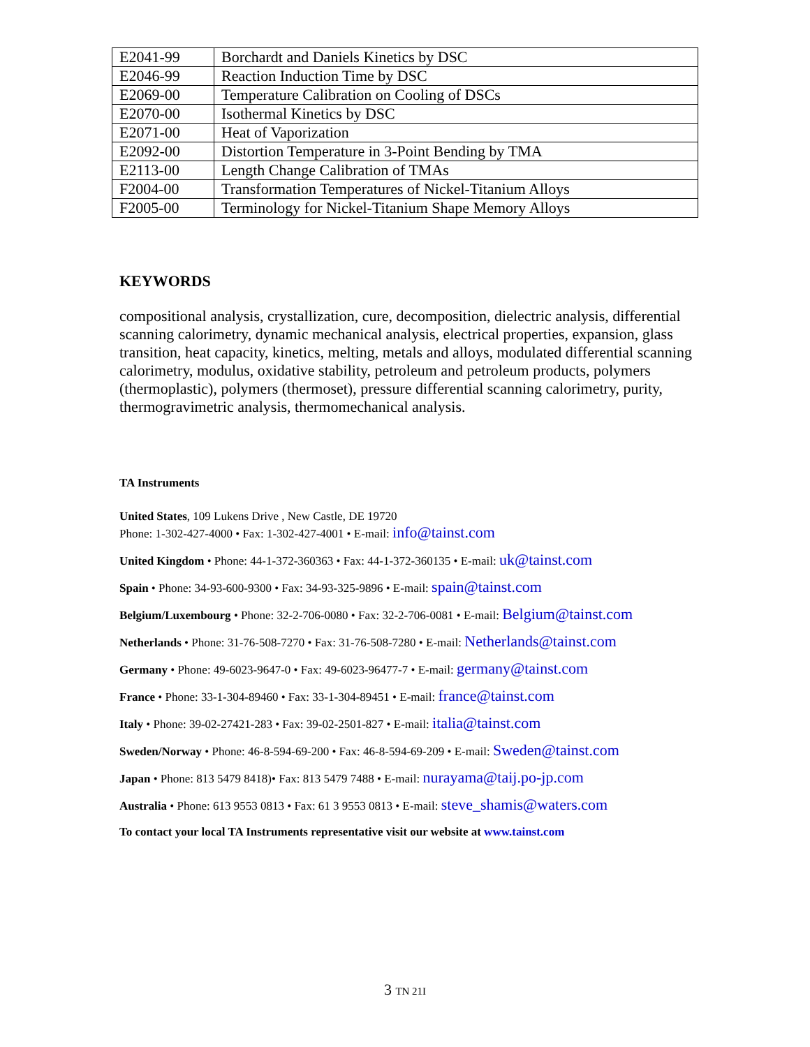| E2041-99 | Borchardt and Daniels Kinetics by DSC |
| E2046-99 | Reaction Induction Time by DSC |
| E2069-00 | Temperature Calibration on Cooling of DSCs |
| E2070-00 | Isothermal Kinetics by DSC |
| E2071-00 | Heat of Vaporization |
| E2092-00 | Distortion Temperature in 3-Point Bending by TMA |
| E2113-00 | Length Change Calibration of TMAs |
| F2004-00 | Transformation Temperatures of Nickel-Titanium Alloys |
| F2005-00 | Terminology for Nickel-Titanium Shape Memory Alloys |
KEYWORDS
compositional analysis, crystallization, cure, decomposition, dielectric analysis, differential scanning calorimetry, dynamic mechanical analysis, electrical properties, expansion, glass transition, heat capacity, kinetics, melting, metals and alloys, modulated differential scanning calorimetry, modulus, oxidative stability, petroleum and petroleum products, polymers (thermoplastic), polymers (thermoset), pressure differential scanning calorimetry, purity, thermogravimetric analysis, thermomechanical analysis.
TA Instruments
United States, 109 Lukens Drive , New Castle, DE 19720
Phone: 1-302-427-4000 • Fax: 1-302-427-4001 • E-mail: info@tainst.com
United Kingdom • Phone: 44-1-372-360363 • Fax: 44-1-372-360135 • E-mail: uk@tainst.com
Spain • Phone: 34-93-600-9300 • Fax: 34-93-325-9896 • E-mail: spain@tainst.com
Belgium/Luxembourg • Phone: 32-2-706-0080 • Fax: 32-2-706-0081 • E-mail: Belgium@tainst.com
Netherlands • Phone: 31-76-508-7270 • Fax: 31-76-508-7280 • E-mail: Netherlands@tainst.com
Germany • Phone: 49-6023-9647-0 • Fax: 49-6023-96477-7 • E-mail: germany@tainst.com
France • Phone: 33-1-304-89460 • Fax: 33-1-304-89451 • E-mail: france@tainst.com
Italy • Phone: 39-02-27421-283 • Fax: 39-02-2501-827 • E-mail: italia@tainst.com
Sweden/Norway • Phone: 46-8-594-69-200 • Fax: 46-8-594-69-209 • E-mail: Sweden@tainst.com
Japan • Phone: 813 5479 8418)• Fax: 813 5479 7488 • E-mail: nurayama@taij.po-jp.com
Australia • Phone: 613 9553 0813 • Fax: 61 3 9553 0813 • E-mail: steve_shamis@waters.com
To contact your local TA Instruments representative visit our website at www.tainst.com
3 TN 21I